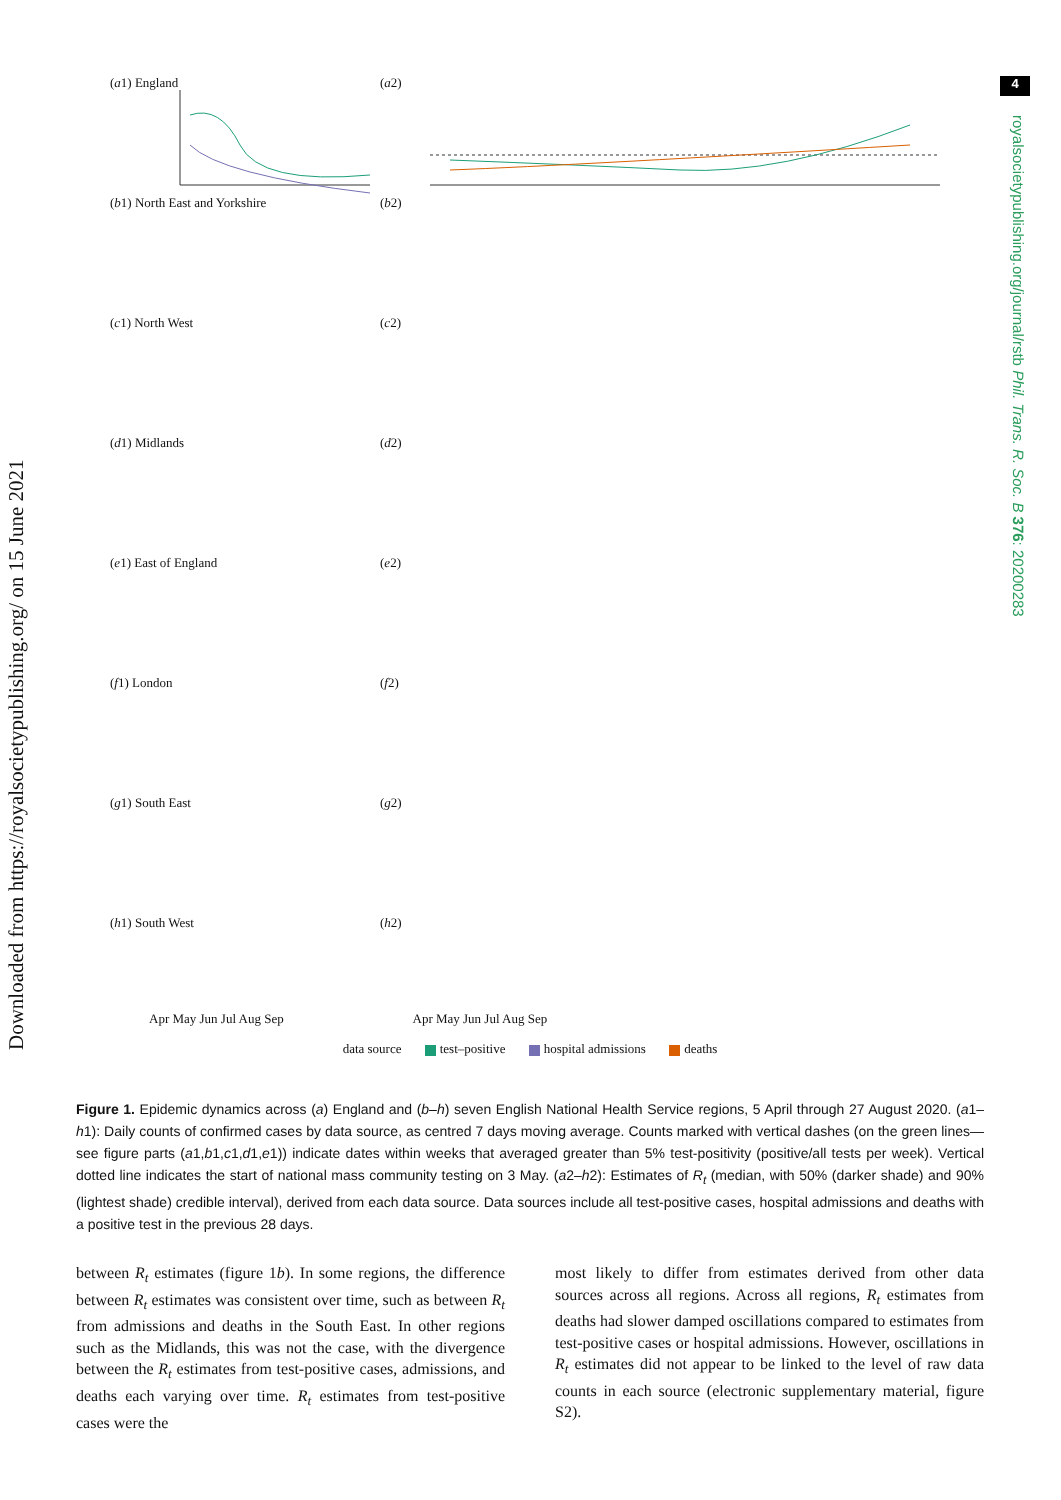Downloaded from https://royalsocietypublishing.org/ on 15 June 2021
4
royalsocietypublishing.org/journal/rstb Phil. Trans. R. Soc. B 376: 20200283
(a1) England (a2)
(b1) North East and Yorkshire (b2)
(c1) North West (c2)
(d1) Midlands (d2)
(e1) East of England (e2)
(f1) London (f2)
(g1) South East (g2)
(h1) South West
Apr May Jun Jul Aug Sep
(h2)
Apr May Jun Jul Aug Sep
data source test–positive hospital admissions deaths
Figure 1. Epidemic dynamics across (a) England and (b–h) seven English National Health Service regions, 5 April through 27 August 2020. (a1–h1): Daily counts of confirmed cases by data source, as centred 7 days moving average. Counts marked with vertical dashes (on the green lines—see figure parts (a1,b1,c1,d1,e1)) indicate dates within weeks that averaged greater than 5% test-positivity (positive/all tests per week). Vertical dotted line indicates the start of national mass community testing on 3 May. (a2–h2): Estimates of R<sub>t</sub> (median, with 50% (darker shade) and 90% (lightest shade) credible interval), derived from each data source. Data sources include all test-positive cases, hospital admissions and deaths with a positive test in the previous 28 days.
between R<sub>t</sub> estimates (figure 1b). In some regions, the difference between R<sub>t</sub> estimates was consistent over time, such as between R<sub>t</sub> from admissions and deaths in the South East. In other regions such as the Midlands, this was not the case, with the divergence between the R<sub>t</sub> estimates from test-positive cases, admissions, and deaths each varying over time. R<sub>t</sub> estimates from test-positive cases were the
most likely to differ from estimates derived from other data sources across all regions. Across all regions, R<sub>t</sub> estimates from deaths had slower damped oscillations compared to estimates from test-positive cases or hospital admissions. However, oscillations in R<sub>t</sub> estimates did not appear to be linked to the level of raw data counts in each source (electronic supplementary material, figure S2).